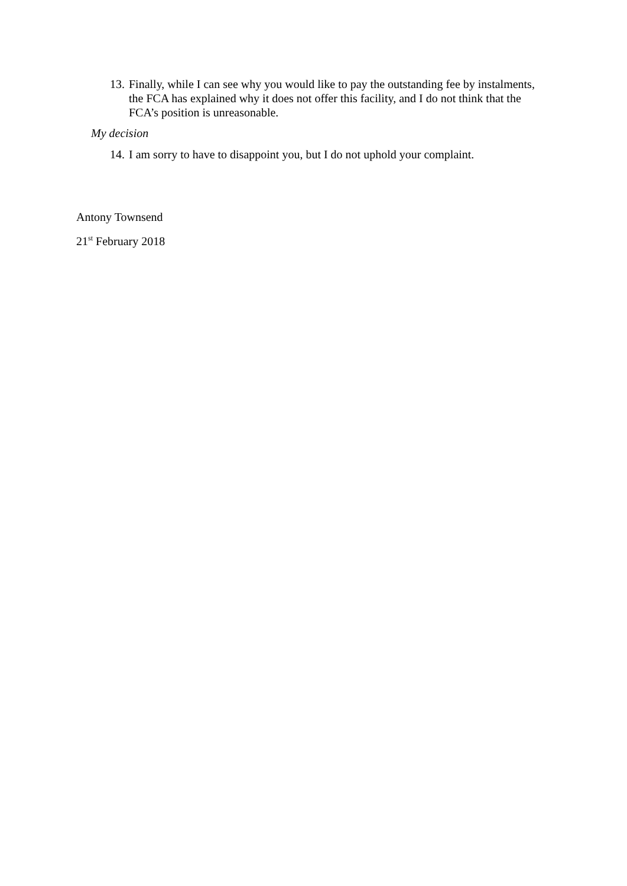13.
Finally, while I can see why you would like to pay the outstanding fee by instalments, the FCA has explained why it does not offer this facility, and I do not think that the FCA’s position is unreasonable.
My decision
14.
I am sorry to have to disappoint you, but I do not uphold your complaint.
Antony Townsend
21<sup>st</sup> February 2018